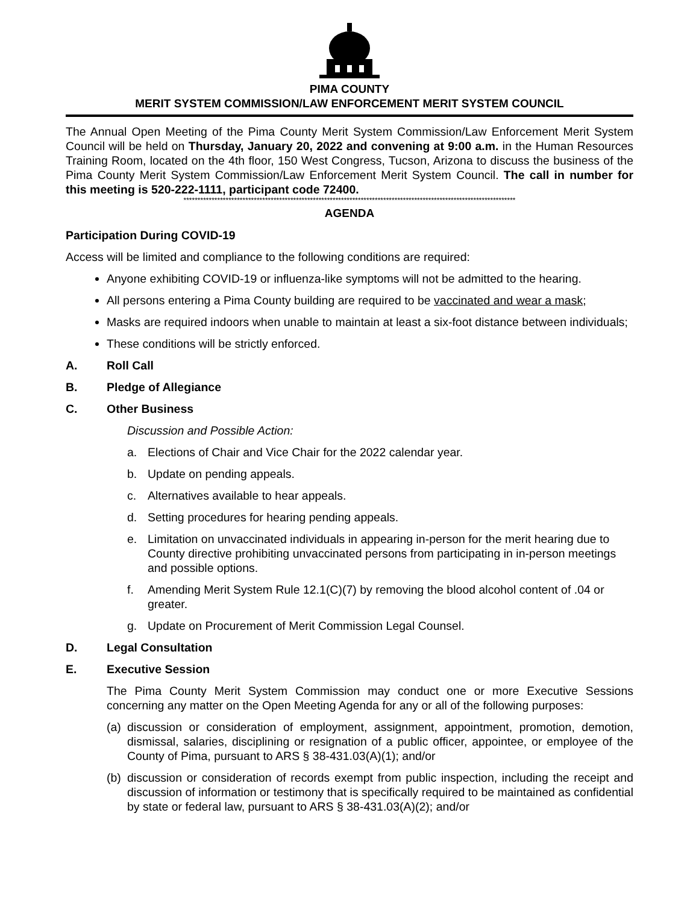PIMA COUNTY
MERIT SYSTEM COMMISSION/LAW ENFORCEMENT MERIT SYSTEM COUNCIL
The Annual Open Meeting of the Pima County Merit System Commission/Law Enforcement Merit System Council will be held on Thursday, January 20, 2022 and convening at 9:00 a.m. in the Human Resources Training Room, located on the 4th floor, 150 West Congress, Tucson, Arizona to discuss the business of the Pima County Merit System Commission/Law Enforcement Merit System Council. The call in number for this meeting is 520-222-1111, participant code 72400.
**********************************************************************************************************************
AGENDA
Participation During COVID-19
Access will be limited and compliance to the following conditions are required:
Anyone exhibiting COVID-19 or influenza-like symptoms will not be admitted to the hearing.
All persons entering a Pima County building are required to be vaccinated and wear a mask;
Masks are required indoors when unable to maintain at least a six-foot distance between individuals;
These conditions will be strictly enforced.
A. Roll Call
B. Pledge of Allegiance
C. Other Business
Discussion and Possible Action:
a. Elections of Chair and Vice Chair for the 2022 calendar year.
b. Update on pending appeals.
c. Alternatives available to hear appeals.
d. Setting procedures for hearing pending appeals.
e. Limitation on unvaccinated individuals in appearing in-person for the merit hearing due to County directive prohibiting unvaccinated persons from participating in in-person meetings and possible options.
f. Amending Merit System Rule 12.1(C)(7) by removing the blood alcohol content of .04 or greater.
g. Update on Procurement of Merit Commission Legal Counsel.
D. Legal Consultation
E. Executive Session
The Pima County Merit System Commission may conduct one or more Executive Sessions concerning any matter on the Open Meeting Agenda for any or all of the following purposes:
(a) discussion or consideration of employment, assignment, appointment, promotion, demotion, dismissal, salaries, disciplining or resignation of a public officer, appointee, or employee of the County of Pima, pursuant to ARS § 38-431.03(A)(1); and/or
(b) discussion or consideration of records exempt from public inspection, including the receipt and discussion of information or testimony that is specifically required to be maintained as confidential by state or federal law, pursuant to ARS § 38-431.03(A)(2); and/or